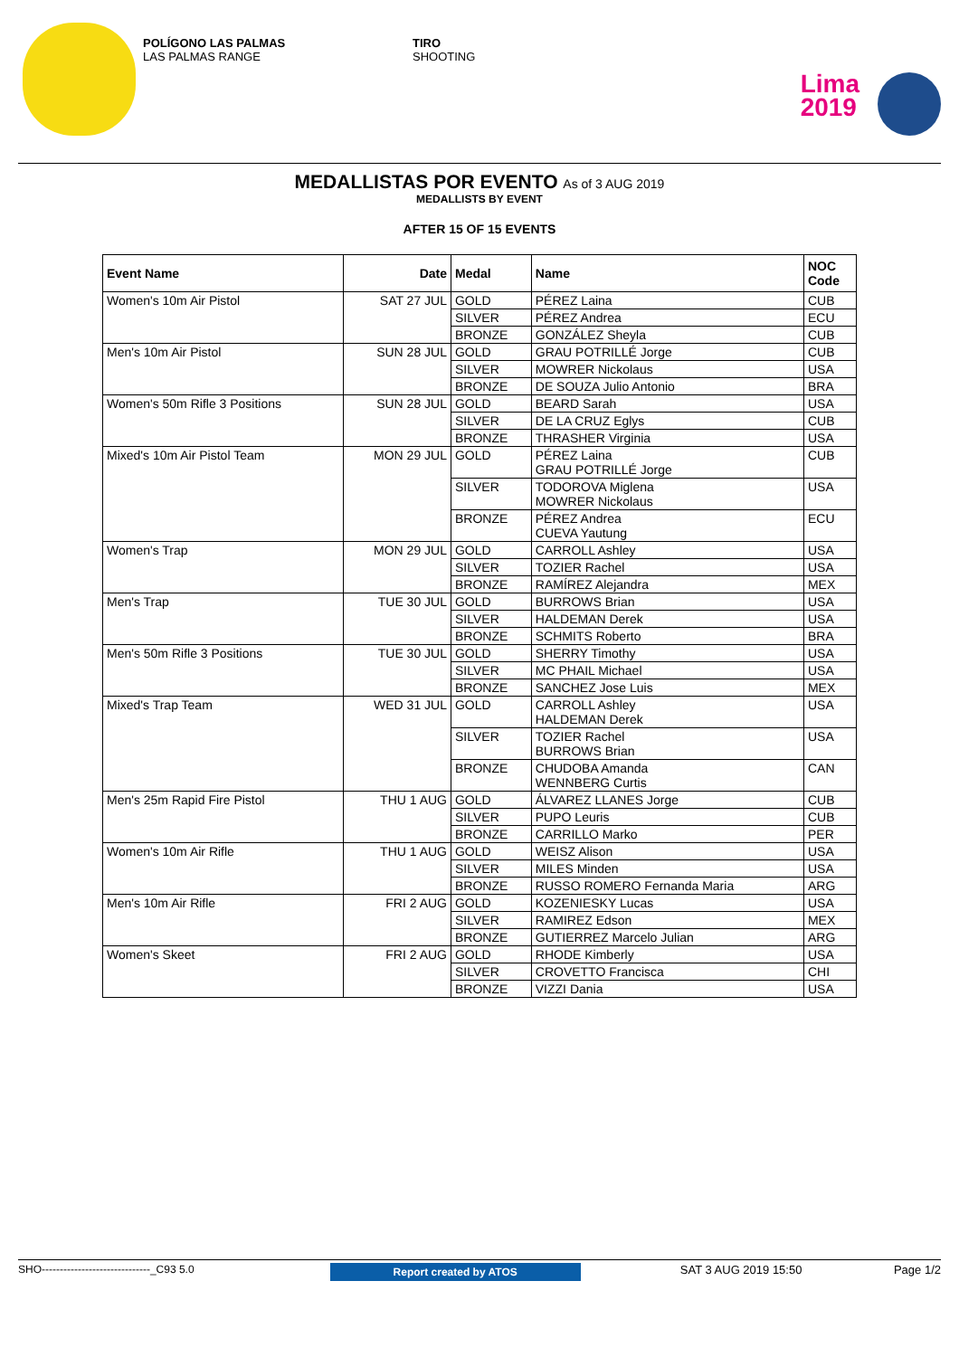POLÍGONO LAS PALMAS
LAS PALMAS RANGE
TIRO
SHOOTING
Lima
2019
MEDALLISTAS POR EVENTO As of 3 AUG 2019
MEDALLISTS BY EVENT
AFTER 15 OF 15 EVENTS
| Event Name | Date | Medal | Name | NOC Code |
| --- | --- | --- | --- | --- |
| Women's 10m Air Pistol | SAT 27 JUL | GOLD | PÉREZ Laina | CUB |
| | | SILVER | PÉREZ Andrea | ECU |
| | | BRONZE | GONZÁLEZ Sheyla | CUB |
| Men's 10m Air Pistol | SUN 28 JUL | GOLD | GRAU POTRILLÉ Jorge | CUB |
| | | SILVER | MOWRER Nickolaus | USA |
| | | BRONZE | DE SOUZA Julio Antonio | BRA |
| Women's 50m Rifle 3 Positions | SUN 28 JUL | GOLD | BEARD Sarah | USA |
| | | SILVER | DE LA CRUZ Eglys | CUB |
| | | BRONZE | THRASHER Virginia | USA |
| Mixed's 10m Air Pistol Team | MON 29 JUL | GOLD | PÉREZ Laina GRAU POTRILLÉ Jorge | CUB |
| | | SILVER | TODOROVA Miglena MOWRER Nickolaus | USA |
| | | BRONZE | PÉREZ Andrea CUEVA Yautung | ECU |
| Women's Trap | MON 29 JUL | GOLD | CARROLL Ashley | USA |
| | | SILVER | TOZIER Rachel | USA |
| | | BRONZE | RAMÍREZ Alejandra | MEX |
| Men's Trap | TUE 30 JUL | GOLD | BURROWS Brian | USA |
| | | SILVER | HALDEMAN Derek | USA |
| | | BRONZE | SCHMITS Roberto | BRA |
| Men's 50m Rifle 3 Positions | TUE 30 JUL | GOLD | SHERRY Timothy | USA |
| | | SILVER | MC PHAIL Michael | USA |
| | | BRONZE | SANCHEZ Jose Luis | MEX |
| Mixed's Trap Team | WED 31 JUL | GOLD | CARROLL Ashley HALDEMAN Derek | USA |
| | | SILVER | TOZIER Rachel BURROWS Brian | USA |
| | | BRONZE | CHUDOBA Amanda WENNBERG Curtis | CAN |
| Men's 25m Rapid Fire Pistol | THU 1 AUG | GOLD | ÁLVAREZ LLANES Jorge | CUB |
| | | SILVER | PUPO Leuris | CUB |
| | | BRONZE | CARRILLO Marko | PER |
| Women's 10m Air Rifle | THU 1 AUG | GOLD | WEISZ Alison | USA |
| | | SILVER | MILES Minden | USA |
| | | BRONZE | RUSSO ROMERO Fernanda Maria | ARG |
| Men's 10m Air Rifle | FRI 2 AUG | GOLD | KOZENIESKY Lucas | USA |
| | | SILVER | RAMIREZ Edson | MEX |
| | | BRONZE | GUTIERREZ Marcelo Julian | ARG |
| Women's Skeet | FRI 2 AUG | GOLD | RHODE Kimberly | USA |
| | | SILVER | CROVETTO Francisca | CHI |
| | | BRONZE | VIZZI Dania | USA |
SHO------------------------------_C93 5.0 Report created by ATOS SAT 3 AUG 2019 15:50 Page 1/2